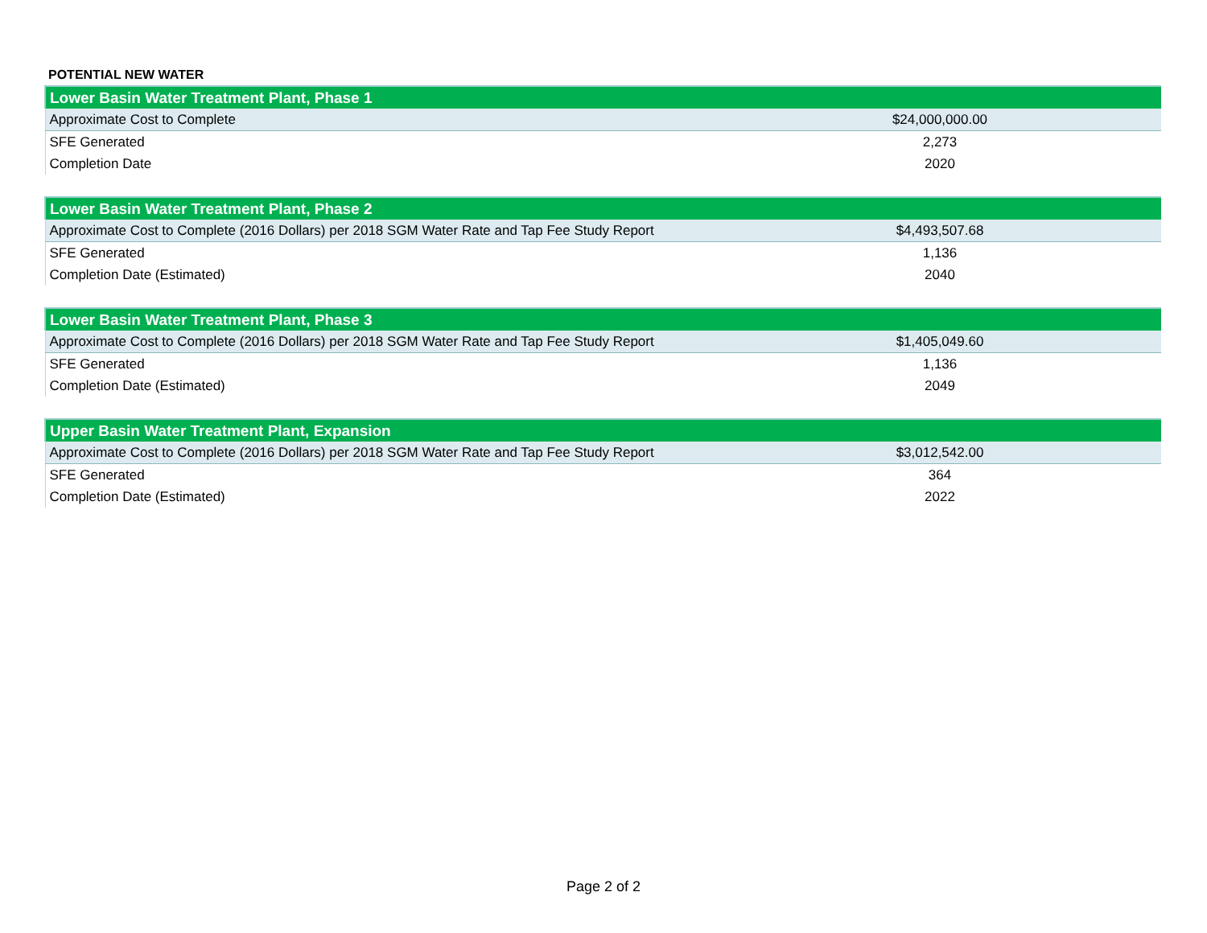POTENTIAL NEW WATER
| Lower Basin Water Treatment Plant, Phase 1 | |
| --- | --- |
| Approximate Cost to Complete | $24,000,000.00 |
| SFE Generated | 2,273 |
| Completion Date | 2020 |
| Lower Basin Water Treatment Plant, Phase 2 | |
| --- | --- |
| Approximate Cost to Complete (2016 Dollars) per 2018 SGM Water Rate and Tap Fee Study Report | $4,493,507.68 |
| SFE Generated | 1,136 |
| Completion Date (Estimated) | 2040 |
| Lower Basin Water Treatment Plant, Phase 3 | |
| --- | --- |
| Approximate Cost to Complete (2016 Dollars) per 2018 SGM Water Rate and Tap Fee Study Report | $1,405,049.60 |
| SFE Generated | 1,136 |
| Completion Date (Estimated) | 2049 |
| Upper Basin Water Treatment Plant, Expansion | |
| --- | --- |
| Approximate Cost to Complete (2016 Dollars) per 2018 SGM Water Rate and Tap Fee Study Report | $3,012,542.00 |
| SFE Generated | 364 |
| Completion Date (Estimated) | 2022 |
Page 2 of 2